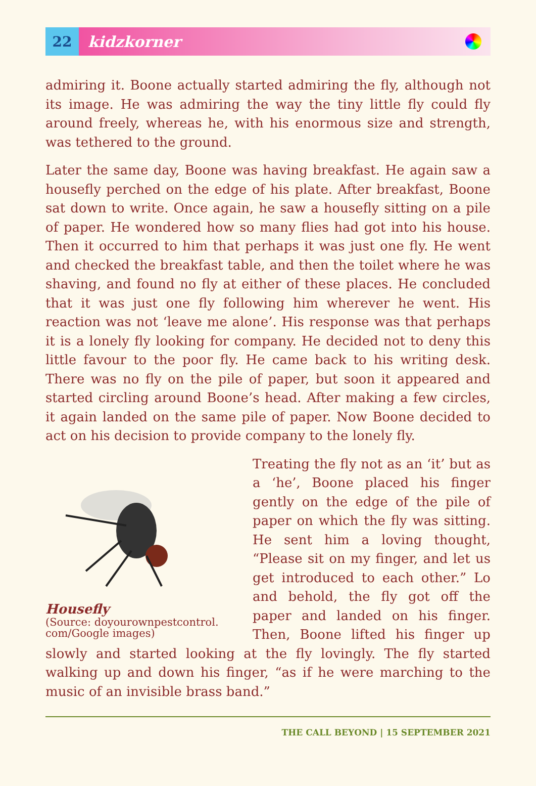22
kidzkorner
admiring it. Boone actually started admiring the fly, although not its image. He was admiring the way the tiny little fly could fly around freely, whereas he, with his enormous size and strength, was tethered to the ground.
Later the same day, Boone was having breakfast. He again saw a housefly perched on the edge of his plate. After breakfast, Boone sat down to write. Once again, he saw a housefly sitting on a pile of paper. He wondered how so many flies had got into his house. Then it occurred to him that perhaps it was just one fly. He went and checked the breakfast table, and then the toilet where he was shaving, and found no fly at either of these places. He concluded that it was just one fly following him wherever he went. His reaction was not ‘leave me alone’. His response was that perhaps it is a lonely fly looking for company. He decided not to deny this little favour to the poor fly. He came back to his writing desk. There was no fly on the pile of paper, but soon it appeared and started circling around Boone’s head. After making a few circles, it again landed on the same pile of paper. Now Boone decided to act on his decision to provide company to the lonely fly.
Housefly
(Source: doyourownpestcontrol. com/Google images)
Treating the fly not as an ‘it’ but as a ‘he’, Boone placed his finger gently on the edge of the pile of paper on which the fly was sitting. He sent him a loving thought, “Please sit on my finger, and let us get introduced to each other.” Lo and behold, the fly got off the paper and landed on his finger. Then, Boone lifted his finger up slowly and started looking at the fly lovingly. The fly started walking up and down his finger, “as if he were marching to the music of an invisible brass band.”
THE CALL BEYOND | 15 SEPTEMBER 2021